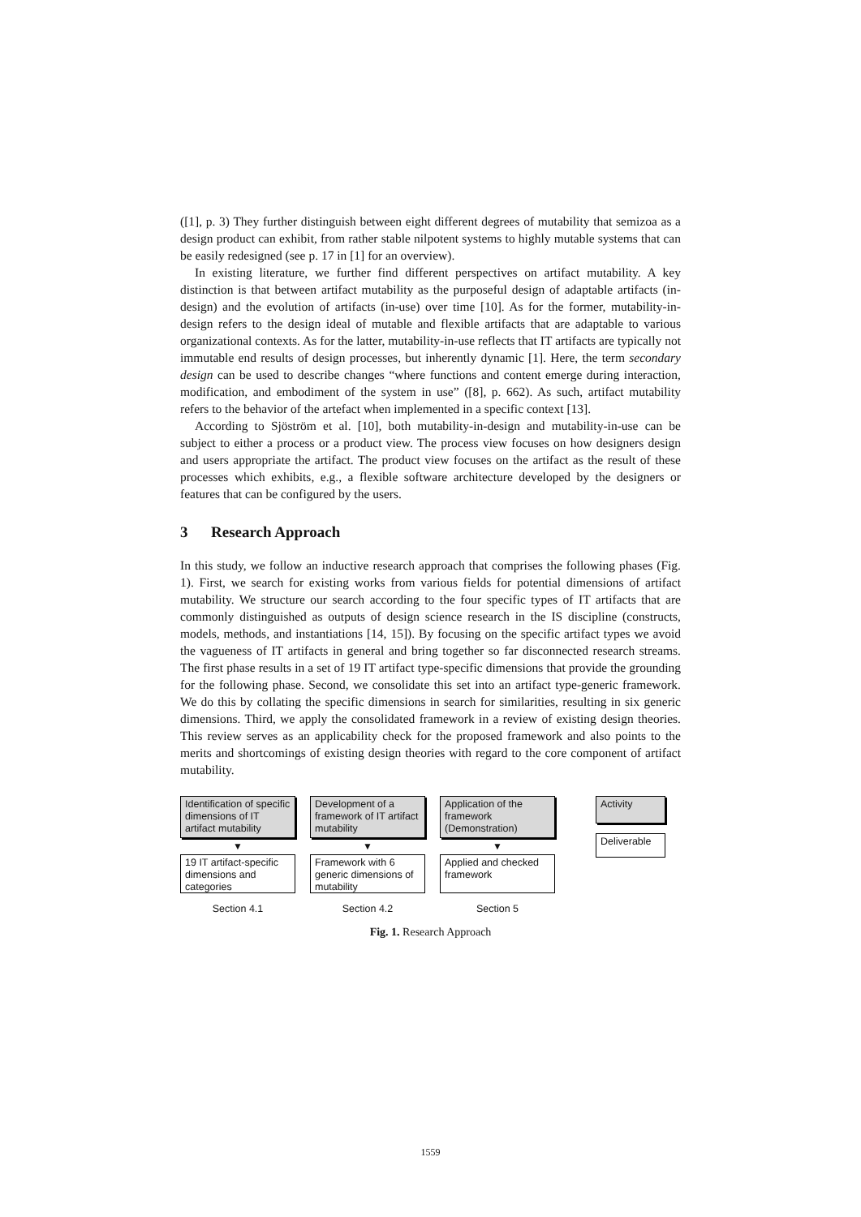([1], p. 3) They further distinguish between eight different degrees of mutability that semizoa as a design product can exhibit, from rather stable nilpotent systems to highly mutable systems that can be easily redesigned (see p. 17 in [1] for an overview).
In existing literature, we further find different perspectives on artifact mutability. A key distinction is that between artifact mutability as the purposeful design of adaptable artifacts (in-design) and the evolution of artifacts (in-use) over time [10]. As for the former, mutability-in-design refers to the design ideal of mutable and flexible artifacts that are adaptable to various organizational contexts. As for the latter, mutability-in-use reflects that IT artifacts are typically not immutable end results of design processes, but inherently dynamic [1]. Here, the term secondary design can be used to describe changes “where functions and content emerge during interaction, modification, and embodiment of the system in use” ([8], p. 662). As such, artifact mutability refers to the behavior of the artefact when implemented in a specific context [13].
According to Sjöström et al. [10], both mutability-in-design and mutability-in-use can be subject to either a process or a product view. The process view focuses on how designers design and users appropriate the artifact. The product view focuses on the artifact as the result of these processes which exhibits, e.g., a flexible software architecture developed by the designers or features that can be configured by the users.
3 Research Approach
In this study, we follow an inductive research approach that comprises the following phases (Fig. 1). First, we search for existing works from various fields for potential dimensions of artifact mutability. We structure our search according to the four specific types of IT artifacts that are commonly distinguished as outputs of design science research in the IS discipline (constructs, models, methods, and instantiations [14, 15]). By focusing on the specific artifact types we avoid the vagueness of IT artifacts in general and bring together so far disconnected research streams. The first phase results in a set of 19 IT artifact type-specific dimensions that provide the grounding for the following phase. Second, we consolidate this set into an artifact type-generic framework. We do this by collating the specific dimensions in search for similarities, resulting in six generic dimensions. Third, we apply the consolidated framework in a review of existing design theories. This review serves as an applicability check for the proposed framework and also points to the merits and shortcomings of existing design theories with regard to the core component of artifact mutability.
Identification of specific dimensions of IT artifact mutability
▼
19 IT artifact-specific dimensions and categories
Section 4.1
Development of a framework of IT artifact mutability
▼
Framework with 6 generic dimensions of mutability
Section 4.2
Application of the framework (Demonstration)
▼
Applied and checked framework
Section 5
Activity
Deliverable
Fig. 1. Research Approach
1559